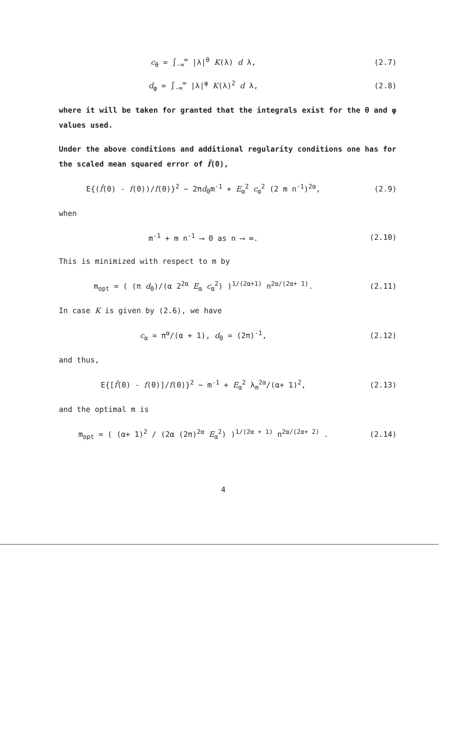c<sub>θ</sub> = ∫<sub>-∞</sub><sup>∞</sup> |λ|<sup>θ</sup> K(λ) d λ, (2.7)
d<sub>φ</sub> = ∫<sub>-∞</sub><sup>∞</sup> |λ|<sup>φ</sup> K(λ)<sup>2</sup> d λ, (2.8)
where it will be taken for granted that the integrals exist for the θ and φ values used.
Under the above conditions and additional regularity conditions one has for the scaled mean squared error of f̂(0),
E{(f̂(0) - f(0))/f(0)}<sup>2</sup> ~ 2πd<sub>0</sub>m<sup>-1</sup> + E<sub>α</sub><sup>2</sup> c<sub>α</sub><sup>2</sup> (2 m n<sup>-1</sup>)<sup>2α</sup>,
(2.9)
when
m<sup>-1</sup> + m n<sup>-1</sup> ⟶ 0 as n ⟶ ∞. (2.10)
This is minimized with respect to m by
m<sub>opt</sub> = ( (π d<sub>0</sub>)/(α 2<sup>2α</sup> E<sub>α</sub> c<sub>α</sub><sup>2</sup>) )<sup>1/(2α+1)</sup> n<sup>2α/(2α+ 1)</sup>.
(2.11)
In case K is given by (2.6), we have
c<sub>α</sub> = π<sup>α</sup>/(α + 1), d<sub>0</sub> = (2π)<sup>-1</sup>, (2.12)
and thus,
E{[f̂(0) - f(0)]/f(0)}<sup>2</sup> ~ m<sup>-1</sup> + E<sub>α</sub><sup>2</sup> λ<sub>m</sub><sup>2α</sup>/(α+ 1)<sup>2</sup>,
(2.13)
and the optimal m is
m<sub>opt</sub> = ( (α+ 1)<sup>2</sup> / (2α (2π)<sup>2α</sup> E<sub>α</sub><sup>2</sup>) )<sup>1/(2α + 1)</sup> n<sup>2α/(2α+ 2)</sup> .
(2.14)
4